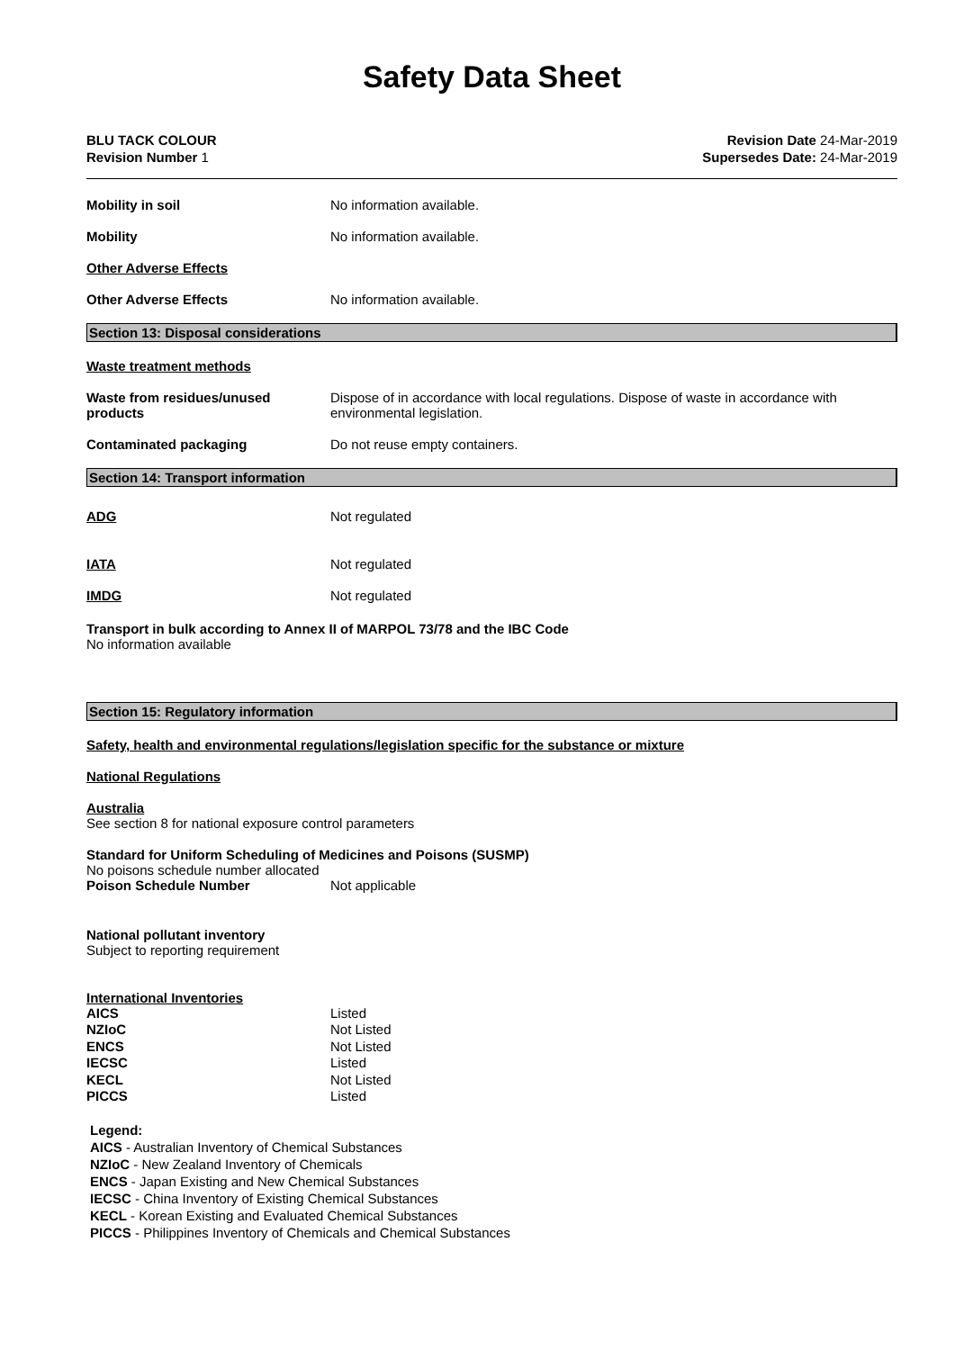Safety Data Sheet
BLU TACK COLOUR
Revision Number 1
Revision Date 24-Mar-2019
Supersedes Date: 24-Mar-2019
Mobility in soil No information available.
Mobility No information available.
Other Adverse Effects
Other Adverse Effects No information available.
Section 13: Disposal considerations
Waste treatment methods
Waste from residues/unused products
Dispose of in accordance with local regulations. Dispose of waste in accordance with environmental legislation.
Contaminated packaging Do not reuse empty containers.
Section 14: Transport information
ADG Not regulated
IATA Not regulated
IMDG Not regulated
Transport in bulk according to Annex II of MARPOL 73/78 and the IBC Code
No information available
Section 15: Regulatory information
Safety, health and environmental regulations/legislation specific for the substance or mixture
National Regulations
Australia
See section 8 for national exposure control parameters
Standard for Uniform Scheduling of Medicines and Poisons (SUSMP)
No poisons schedule number allocated
Poison Schedule Number Not applicable
National pollutant inventory
Subject to reporting requirement
International Inventories
AICS Listed NZIoC Not Listed ENCS Not Listed IECSC Listed KECL Not Listed PICCS Listed
Legend:
AICS - Australian Inventory of Chemical Substances
NZIoC - New Zealand Inventory of Chemicals
ENCS - Japan Existing and New Chemical Substances
IECSC - China Inventory of Existing Chemical Substances
KECL - Korean Existing and Evaluated Chemical Substances
PICCS - Philippines Inventory of Chemicals and Chemical Substances